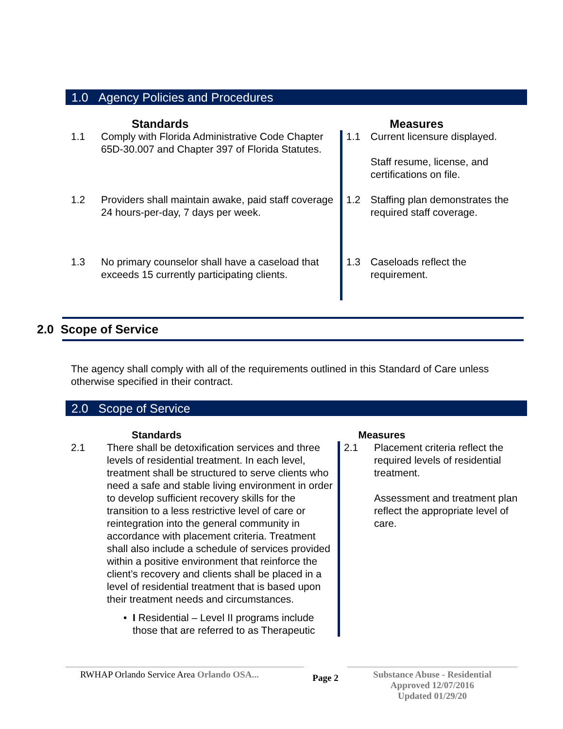1.0 Agency Policies and Procedures
| Standards | | Measures | |
| --- | --- | --- | --- |
| 1.1 | Comply with Florida Administrative Code Chapter 65D-30.007 and Chapter 397 of Florida Statutes. | 1.1 | Current licensure displayed. Staff resume, license, and certifications on file. |
| 1.2 | Providers shall maintain awake, paid staff coverage 24 hours-per-day, 7 days per week. | 1.2 | Staffing plan demonstrates the required staff coverage. |
| 1.3 | No primary counselor shall have a caseload that exceeds 15 currently participating clients. | 1.3 | Caseloads reflect the requirement. |
2.0 Scope of Service
The agency shall comply with all of the requirements outlined in this Standard of Care unless otherwise specified in their contract.
2.0 Scope of Service
| Standards | | Measures | |
| --- | --- | --- | --- |
| 2.1 | There shall be detoxification services and three levels of residential treatment. In each level, treatment shall be structured to serve clients who need a safe and stable living environment in order to develop sufficient recovery skills for the transition to a less restrictive level of care or reintegration into the general community in accordance with placement criteria. Treatment shall also include a schedule of services provided within a positive environment that reinforce the client’s recovery and clients shall be placed in a level of residential treatment that is based upon their treatment needs and circumstances. • I Residential – Level II programs include those that are referred to as Therapeutic | 2.1 | Placement criteria reflect the required levels of residential treatment. Assessment and treatment plan reflect the appropriate level of care. |
RWHAP Orlando Service Area Orlando OSA...
Page 2
Substance Abuse - Residential
Approved 12/07/2016
Updated 01/29/20